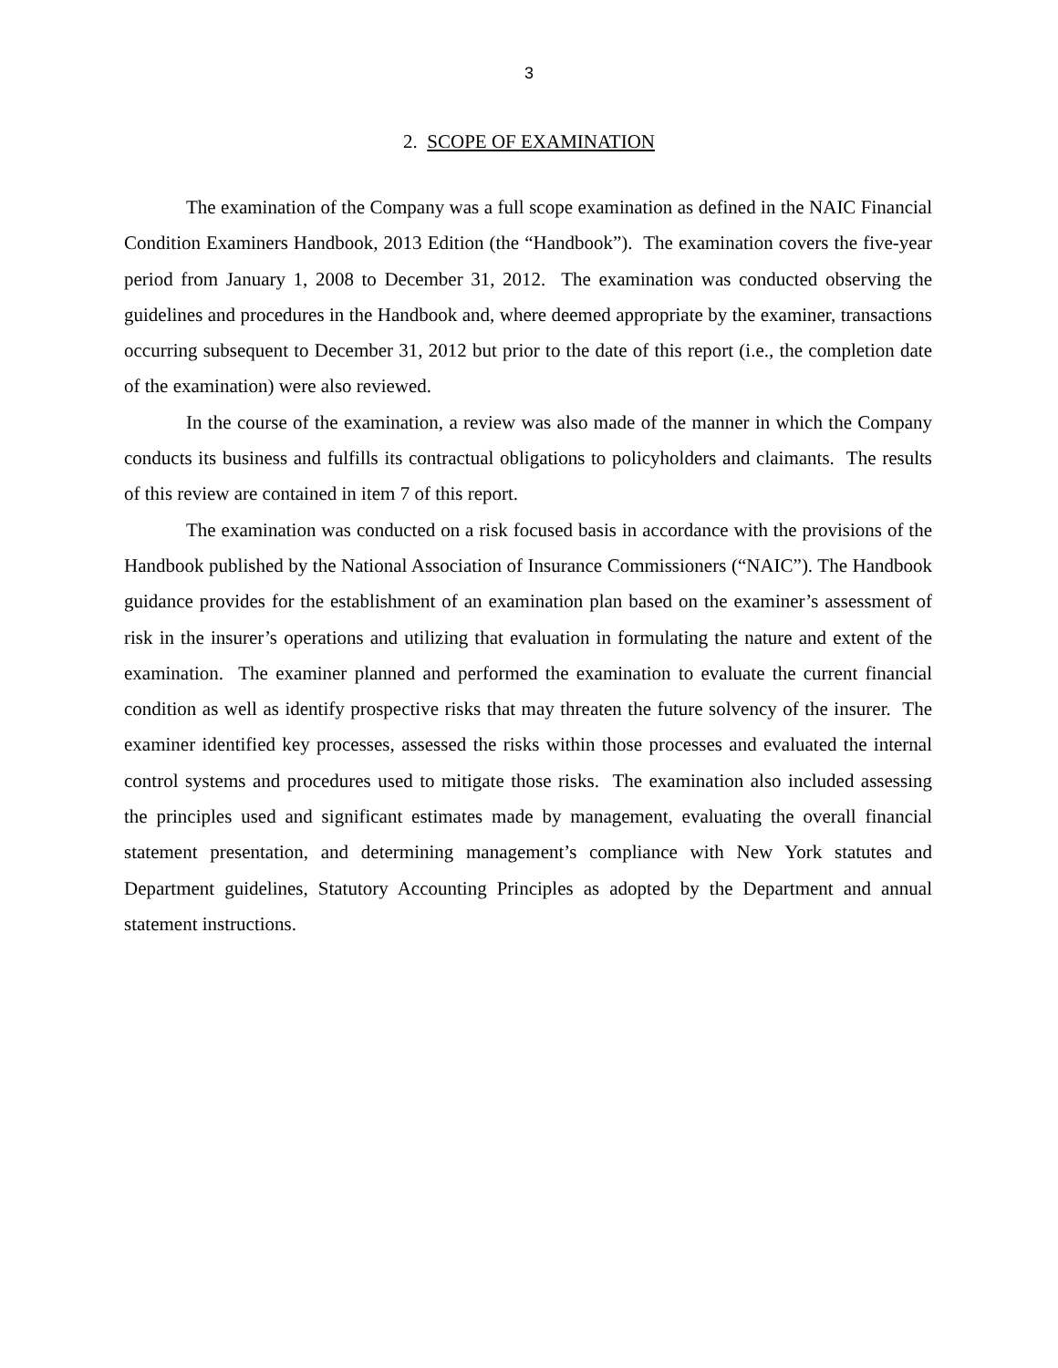3
2. SCOPE OF EXAMINATION
The examination of the Company was a full scope examination as defined in the NAIC Financial Condition Examiners Handbook, 2013 Edition (the “Handbook”). The examination covers the five-year period from January 1, 2008 to December 31, 2012. The examination was conducted observing the guidelines and procedures in the Handbook and, where deemed appropriate by the examiner, transactions occurring subsequent to December 31, 2012 but prior to the date of this report (i.e., the completion date of the examination) were also reviewed.
In the course of the examination, a review was also made of the manner in which the Company conducts its business and fulfills its contractual obligations to policyholders and claimants. The results of this review are contained in item 7 of this report.
The examination was conducted on a risk focused basis in accordance with the provisions of the Handbook published by the National Association of Insurance Commissioners (“NAIC”). The Handbook guidance provides for the establishment of an examination plan based on the examiner’s assessment of risk in the insurer’s operations and utilizing that evaluation in formulating the nature and extent of the examination. The examiner planned and performed the examination to evaluate the current financial condition as well as identify prospective risks that may threaten the future solvency of the insurer. The examiner identified key processes, assessed the risks within those processes and evaluated the internal control systems and procedures used to mitigate those risks. The examination also included assessing the principles used and significant estimates made by management, evaluating the overall financial statement presentation, and determining management’s compliance with New York statutes and Department guidelines, Statutory Accounting Principles as adopted by the Department and annual statement instructions.